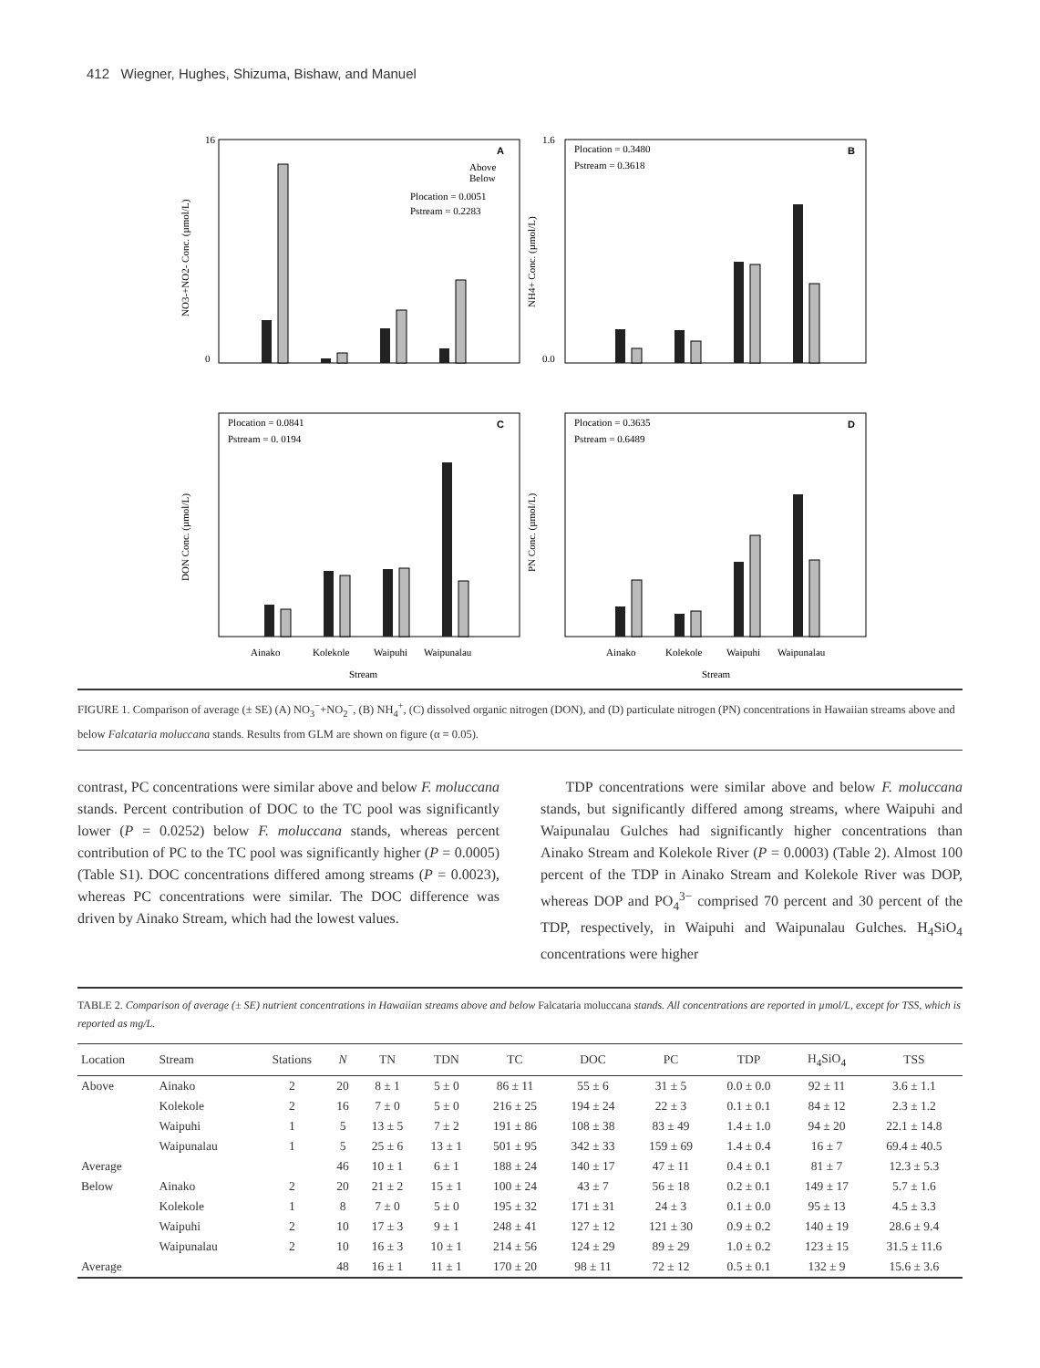412 Wiegner, Hughes, Shizuma, Bishaw, and Manuel
A
16
0
NO3-+NO2- Conc. (µmol/L)
Above
Below
Plocation = 0.0051
Pstream = 0.2283
B
1.6
0.0
NH4+ Conc. (µmol/L)
Plocation = 0.3480
Pstream = 0.3618
C
Plocation = 0.0841
Pstream = 0. 0194
DON Conc. (µmol/L)
Ainako
Kolekole
Waipuhi
Waipunalau
Stream
D
Plocation = 0.3635
Pstream = 0.6489
PN Conc. (µmol/L)
Ainako
Kolekole
Waipuhi
Waipunalau
Stream
FIGURE 1. Comparison of average (± SE) (A) NO<sub>3</sub><sup>−</sup>+NO<sub>2</sub><sup>−</sup>, (B) NH<sub>4</sub><sup>+</sup>, (C) dissolved organic nitrogen (DON), and (D) particulate nitrogen (PN) concentrations in Hawaiian streams above and below Falcataria moluccana stands. Results from GLM are shown on figure (α = 0.05).
contrast, PC concentrations were similar above and below F. moluccana stands. Percent contribution of DOC to the TC pool was significantly lower (P = 0.0252) below F. moluccana stands, whereas percent contribution of PC to the TC pool was significantly higher (P = 0.0005) (Table S1). DOC concentrations differed among streams (P = 0.0023), whereas PC concentrations were similar. The DOC difference was driven by Ainako Stream, which had the lowest values.
TDP concentrations were similar above and below F. moluccana stands, but significantly differed among streams, where Waipuhi and Waipunalau Gulches had significantly higher concentrations than Ainako Stream and Kolekole River (P = 0.0003) (Table 2). Almost 100 percent of the TDP in Ainako Stream and Kolekole River was DOP, whereas DOP and PO<sub>4</sub><sup>3−</sup> comprised 70 percent and 30 percent of the TDP, respectively, in Waipuhi and Waipunalau Gulches. H<sub>4</sub>SiO<sub>4</sub> concentrations were higher
TABLE 2. Comparison of average (± SE) nutrient concentrations in Hawaiian streams above and below Falcataria moluccana stands. All concentrations are reported in µmol/L, except for TSS, which is reported as mg/L.
| Location | Stream | Stations | N | TN | TDN | TC | DOC | PC | TDP | H<sub>4</sub>SiO<sub>4</sub> | TSS |
| --- | --- | --- | --- | --- | --- | --- | --- | --- | --- | --- | --- |
| Above | Ainako | 2 | 20 | 8 ± 1 | 5 ± 0 | 86 ± 11 | 55 ± 6 | 31 ± 5 | 0.0 ± 0.0 | 92 ± 11 | 3.6 ± 1.1 |
| | Kolekole | 2 | 16 | 7 ± 0 | 5 ± 0 | 216 ± 25 | 194 ± 24 | 22 ± 3 | 0.1 ± 0.1 | 84 ± 12 | 2.3 ± 1.2 |
| | Waipuhi | 1 | 5 | 13 ± 5 | 7 ± 2 | 191 ± 86 | 108 ± 38 | 83 ± 49 | 1.4 ± 1.0 | 94 ± 20 | 22.1 ± 14.8 |
| | Waipunalau | 1 | 5 | 25 ± 6 | 13 ± 1 | 501 ± 95 | 342 ± 33 | 159 ± 69 | 1.4 ± 0.4 | 16 ± 7 | 69.4 ± 40.5 |
| Average | | | 46 | 10 ± 1 | 6 ± 1 | 188 ± 24 | 140 ± 17 | 47 ± 11 | 0.4 ± 0.1 | 81 ± 7 | 12.3 ± 5.3 |
| Below | Ainako | 2 | 20 | 21 ± 2 | 15 ± 1 | 100 ± 24 | 43 ± 7 | 56 ± 18 | 0.2 ± 0.1 | 149 ± 17 | 5.7 ± 1.6 |
| | Kolekole | 1 | 8 | 7 ± 0 | 5 ± 0 | 195 ± 32 | 171 ± 31 | 24 ± 3 | 0.1 ± 0.0 | 95 ± 13 | 4.5 ± 3.3 |
| | Waipuhi | 2 | 10 | 17 ± 3 | 9 ± 1 | 248 ± 41 | 127 ± 12 | 121 ± 30 | 0.9 ± 0.2 | 140 ± 19 | 28.6 ± 9.4 |
| | Waipunalau | 2 | 10 | 16 ± 3 | 10 ± 1 | 214 ± 56 | 124 ± 29 | 89 ± 29 | 1.0 ± 0.2 | 123 ± 15 | 31.5 ± 11.6 |
| Average | | | 48 | 16 ± 1 | 11 ± 1 | 170 ± 20 | 98 ± 11 | 72 ± 12 | 0.5 ± 0.1 | 132 ± 9 | 15.6 ± 3.6 |